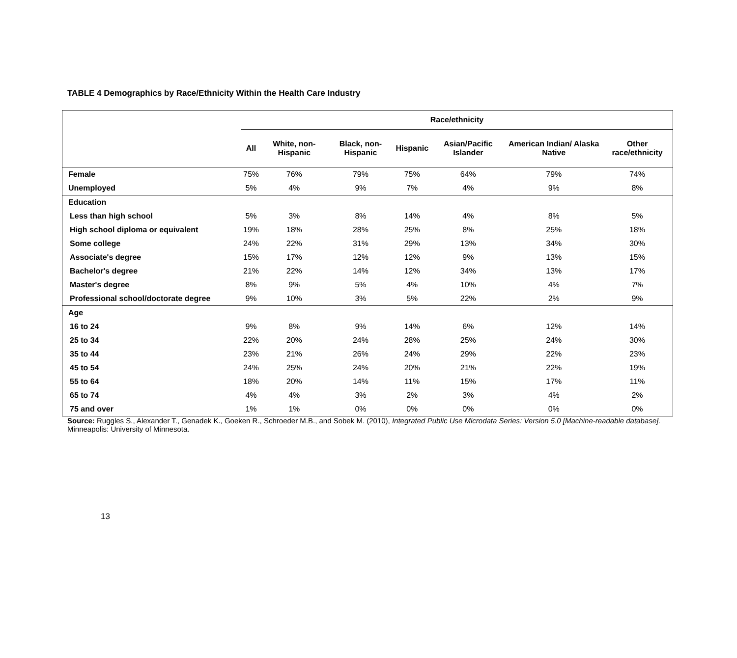TABLE 4 Demographics by Race/Ethnicity Within the Health Care Industry
| | Race/ethnicity | | | | | | |
| --- | --- | --- | --- | --- | --- | --- | --- |
| | All | White, non-Hispanic | Black, non-Hispanic | Hispanic | Asian/Pacific Islander | American Indian/ Alaska Native | Other race/ethnicity |
| Female | 75% | 76% | 79% | 75% | 64% | 79% | 74% |
| Unemployed | 5% | 4% | 9% | 7% | 4% | 9% | 8% |
| Education | | | | | | | |
| Less than high school | 5% | 3% | 8% | 14% | 4% | 8% | 5% |
| High school diploma or equivalent | 19% | 18% | 28% | 25% | 8% | 25% | 18% |
| Some college | 24% | 22% | 31% | 29% | 13% | 34% | 30% |
| Associate's degree | 15% | 17% | 12% | 12% | 9% | 13% | 15% |
| Bachelor's degree | 21% | 22% | 14% | 12% | 34% | 13% | 17% |
| Master's degree | 8% | 9% | 5% | 4% | 10% | 4% | 7% |
| Professional school/doctorate degree | 9% | 10% | 3% | 5% | 22% | 2% | 9% |
| Age | | | | | | | |
| 16 to 24 | 9% | 8% | 9% | 14% | 6% | 12% | 14% |
| 25 to 34 | 22% | 20% | 24% | 28% | 25% | 24% | 30% |
| 35 to 44 | 23% | 21% | 26% | 24% | 29% | 22% | 23% |
| 45 to 54 | 24% | 25% | 24% | 20% | 21% | 22% | 19% |
| 55 to 64 | 18% | 20% | 14% | 11% | 15% | 17% | 11% |
| 65 to 74 | 4% | 4% | 3% | 2% | 3% | 4% | 2% |
| 75 and over | 1% | 1% | 0% | 0% | 0% | 0% | 0% |
Source: Ruggles S., Alexander T., Genadek K., Goeken R., Schroeder M.B., and Sobek M. (2010), Integrated Public Use Microdata Series: Version 5.0 [Machine-readable database]. Minneapolis: University of Minnesota.
13